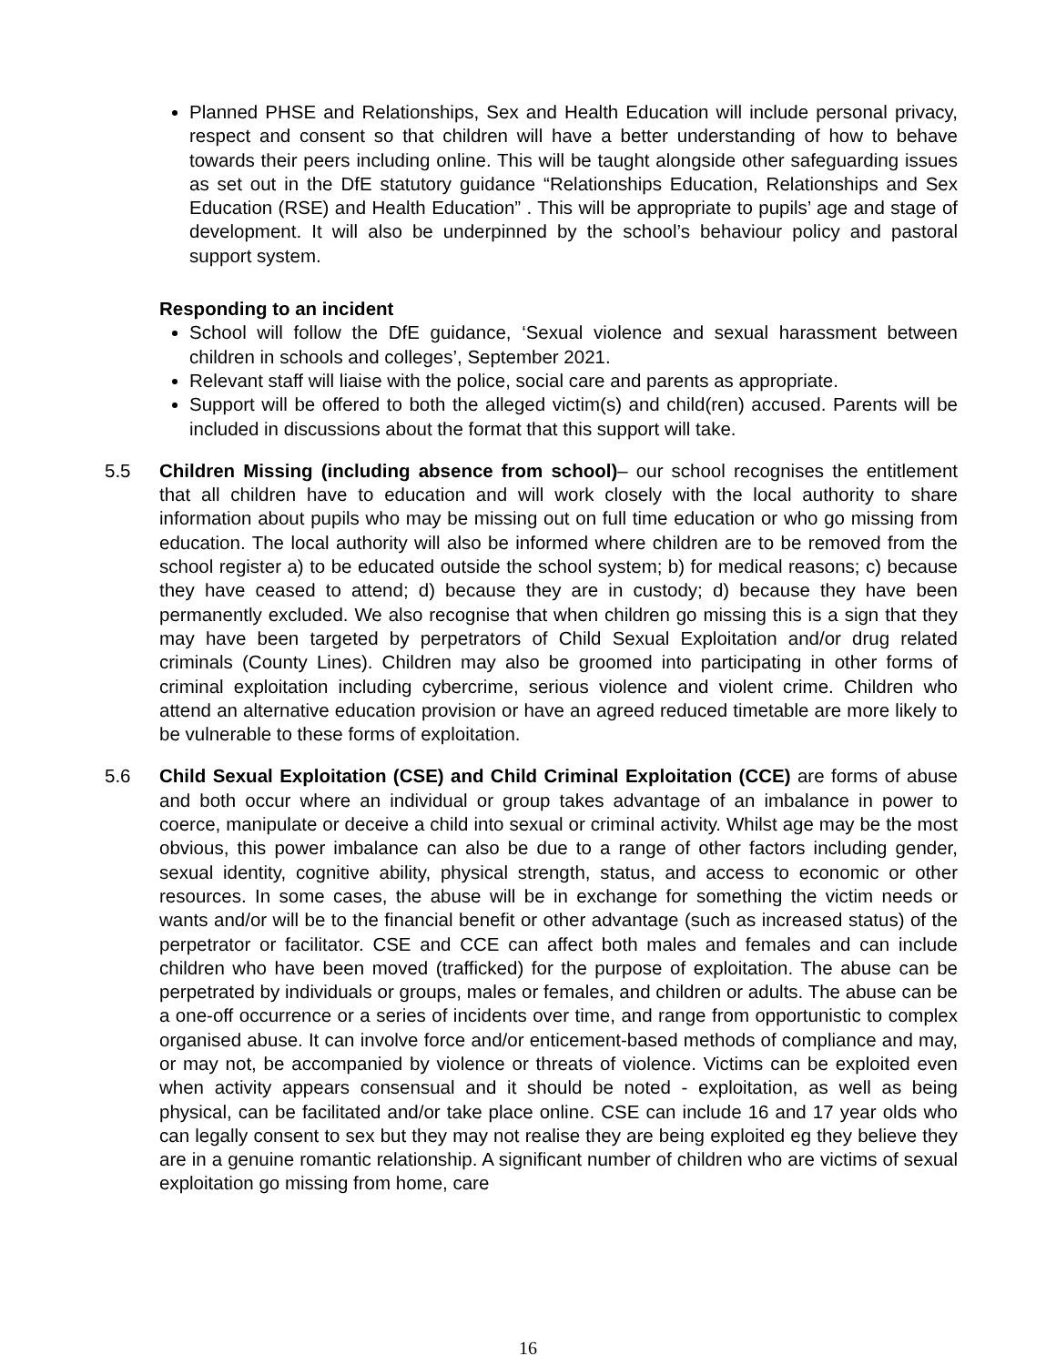Planned PHSE and Relationships, Sex and Health Education will include personal privacy, respect and consent so that children will have a better understanding of how to behave towards their peers including online. This will be taught alongside other safeguarding issues as set out in the DfE statutory guidance “Relationships Education, Relationships and Sex Education (RSE) and Health Education” . This will be appropriate to pupils’ age and stage of development. It will also be underpinned by the school’s behaviour policy and pastoral support system.
Responding to an incident
School will follow the DfE guidance, ‘Sexual violence and sexual harassment between children in schools and colleges’, September 2021.
Relevant staff will liaise with the police, social care and parents as appropriate.
Support will be offered to both the alleged victim(s) and child(ren) accused. Parents will be included in discussions about the format that this support will take.
5.5 Children Missing (including absence from school)– our school recognises the entitlement that all children have to education and will work closely with the local authority to share information about pupils who may be missing out on full time education or who go missing from education. The local authority will also be informed where children are to be removed from the school register a) to be educated outside the school system; b) for medical reasons; c) because they have ceased to attend; d) because they are in custody; d) because they have been permanently excluded. We also recognise that when children go missing this is a sign that they may have been targeted by perpetrators of Child Sexual Exploitation and/or drug related criminals (County Lines). Children may also be groomed into participating in other forms of criminal exploitation including cybercrime, serious violence and violent crime. Children who attend an alternative education provision or have an agreed reduced timetable are more likely to be vulnerable to these forms of exploitation.
5.6 Child Sexual Exploitation (CSE) and Child Criminal Exploitation (CCE) are forms of abuse and both occur where an individual or group takes advantage of an imbalance in power to coerce, manipulate or deceive a child into sexual or criminal activity. Whilst age may be the most obvious, this power imbalance can also be due to a range of other factors including gender, sexual identity, cognitive ability, physical strength, status, and access to economic or other resources. In some cases, the abuse will be in exchange for something the victim needs or wants and/or will be to the financial benefit or other advantage (such as increased status) of the perpetrator or facilitator. CSE and CCE can affect both males and females and can include children who have been moved (trafficked) for the purpose of exploitation. The abuse can be perpetrated by individuals or groups, males or females, and children or adults. The abuse can be a one-off occurrence or a series of incidents over time, and range from opportunistic to complex organised abuse. It can involve force and/or enticement-based methods of compliance and may, or may not, be accompanied by violence or threats of violence. Victims can be exploited even when activity appears consensual and it should be noted - exploitation, as well as being physical, can be facilitated and/or take place online. CSE can include 16 and 17 year olds who can legally consent to sex but they may not realise they are being exploited eg they believe they are in a genuine romantic relationship. A significant number of children who are victims of sexual exploitation go missing from home, care
16